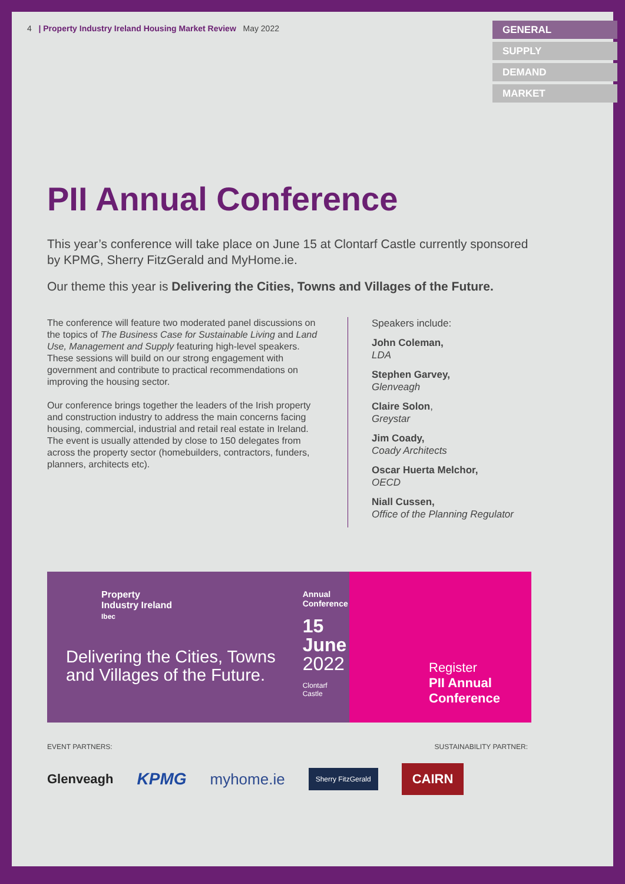4 | Property Industry Ireland Housing Market Review May 2022
GENERAL
SUPPLY
DEMAND
MARKET
PII Annual Conference
This year’s conference will take place on June 15 at Clontarf Castle currently sponsored by KPMG, Sherry FitzGerald and MyHome.ie.
Our theme this year is Delivering the Cities, Towns and Villages of the Future.
The conference will feature two moderated panel discussions on the topics of The Business Case for Sustainable Living and Land Use, Management and Supply featuring high-level speakers. These sessions will build on our strong engagement with government and contribute to practical recommendations on improving the housing sector.
Our conference brings together the leaders of the Irish property and construction industry to address the main concerns facing housing, commercial, industrial and retail real estate in Ireland. The event is usually attended by close to 150 delegates from across the property sector (homebuilders, contractors, funders, planners, architects etc).
Speakers include:
John Coleman,
LDA
Stephen Garvey,
Glenveagh
Claire Solon,
Greystar
Jim Coady,
Coady Architects
Oscar Huerta Melchor,
OECD
Niall Cussen,
Office of the Planning Regulator
Property
Industry Ireland
Ibec
Delivering the Cities, Towns and Villages of the Future.
Annual
Conference
15
June
2022
Clontarf Castle
Register
PII Annual
Conference
EVENT PARTNERS: SUSTAINABILITY PARTNER:
Glenveagh KPMG myhome.ie Sherry FitzGerald CAIRN